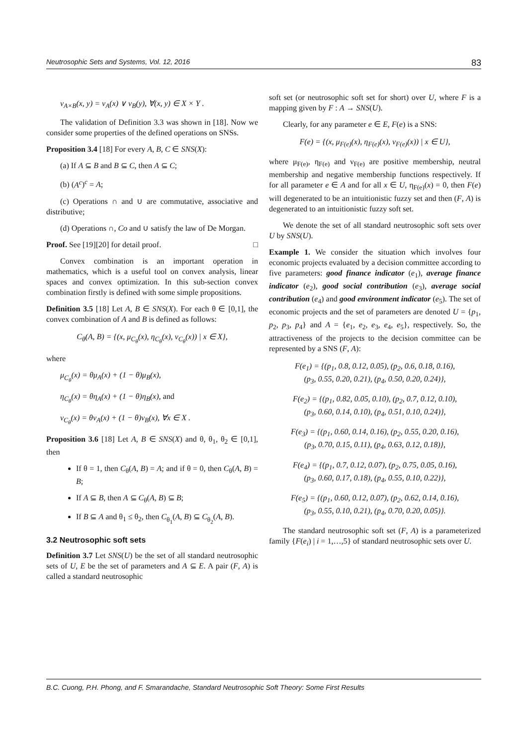Neutrosophic Sets and Systems, Vol. 12, 2016 83
ν<sub>A×B</sub>(x, y) = ν<sub>A</sub>(x) ∨ ν<sub>B</sub>(y), ∀(x, y) ∈ X × Y .
The validation of Definition 3.3 was shown in [18]. Now we consider some properties of the defined operations on SNSs.
Proposition 3.4 [18] For every A, B, C ∈ SNS(X):
(a) If A ⊆ B and B ⊆ C, then A ⊆ C;
(b) (A<sup>c</sup>)<sup>c</sup> = A;
(c) Operations ∩ and ∪ are commutative, associative and distributive;
(d) Operations ∩, Co and ∪ satisfy the law of De Morgan.
Proof. See [19][20] for detail proof. □
Convex combination is an important operation in mathematics, which is a useful tool on convex analysis, linear spaces and convex optimization. In this sub-section convex combination firstly is defined with some simple propositions.
Definition 3.5 [18] Let A, B ∈ SNS(X). For each θ ∈ [0,1], the convex combination of A and B is defined as follows:
C<sub>θ</sub>(A, B) = {(x, μ<sub>C<sub>θ</sub></sub>(x), η<sub>C<sub>θ</sub></sub>(x), ν<sub>C<sub>θ</sub></sub>(x)) | x ∈ X},
where
μ<sub>C<sub>θ</sub></sub>(x) = θμ<sub>A</sub>(x) + (1 − θ)μ<sub>B</sub>(x),
η<sub>C<sub>θ</sub></sub>(x) = θη<sub>A</sub>(x) + (1 − θ)η<sub>B</sub>(x), and
ν<sub>C<sub>θ</sub></sub>(x) = θν<sub>A</sub>(x) + (1 − θ)ν<sub>B</sub>(x), ∀x ∈ X .
Proposition 3.6 [18] Let A, B ∈ SNS(X) and θ, θ<sub>1</sub>, θ<sub>2</sub> ∈ [0,1], then
If θ = 1, then C<sub>θ</sub>(A, B) = A; and if θ = 0, then C<sub>θ</sub>(A, B) = B;
If A ⊆ B, then A ⊆ C<sub>θ</sub>(A, B) ⊆ B;
If B ⊆ A and θ<sub>1</sub> ≤ θ<sub>2</sub>, then C<sub>θ<sub>1</sub></sub>(A, B) ⊆ C<sub>θ<sub>2</sub></sub>(A, B).
3.2 Neutrosophic soft sets
Definition 3.7 Let SNS(U) be the set of all standard neutrosophic sets of U, E be the set of parameters and A ⊆ E. A pair (F, A) is called a standard neutrosophic
soft set (or neutrosophic soft set for short) over U, where F is a mapping given by F : A → SNS(U).
Clearly, for any parameter e ∈ E, F(e) is a SNS:
F(e) = {(x, μ<sub>F(e)</sub>(x), η<sub>F(e)</sub>(x), ν<sub>F(e)</sub>(x)) | x ∈ U},
where μ<sub>F(e)</sub>, η<sub>F(e)</sub> and ν<sub>F(e)</sub> are positive membership, neutral membership and negative membership functions respectively. If for all parameter e ∈ A and for all x ∈ U, η<sub>F(e)</sub>(x) = 0, then F(e) will degenerated to be an intuitionistic fuzzy set and then (F, A) is degenerated to an intuitionistic fuzzy soft set.
We denote the set of all standard neutrosophic soft sets over U by SNS(U).
Example 1. We consider the situation which involves four economic projects evaluated by a decision committee according to five parameters: good finance indicator (e<sub>1</sub>), average finance indicator (e<sub>2</sub>), good social contribution (e<sub>3</sub>), average social contribution (e<sub>4</sub>) and good environment indicator (e<sub>5</sub>). The set of economic projects and the set of parameters are denoted U = {p<sub>1</sub>, p<sub>2</sub>, p<sub>3</sub>, p<sub>4</sub>} and A = {e<sub>1</sub>, e<sub>2</sub>, e<sub>3</sub>, e<sub>4</sub>, e<sub>5</sub>}, respectively. So, the attractiveness of the projects to the decision committee can be represented by a SNS (F, A):
F(e<sub>1</sub>) = {(p<sub>1</sub>, 0.8, 0.12, 0.05), (p<sub>2</sub>, 0.6, 0.18, 0.16),
(p<sub>3</sub>, 0.55, 0.20, 0.21), (p<sub>4</sub>, 0.50, 0.20, 0.24)},
F(e<sub>2</sub>) = {(p<sub>1</sub>, 0.82, 0.05, 0.10), (p<sub>2</sub>, 0.7, 0.12, 0.10),
(p<sub>3</sub>, 0.60, 0.14, 0.10), (p<sub>4</sub>, 0.51, 0.10, 0.24)},
F(e<sub>3</sub>) = {(p<sub>1</sub>, 0.60, 0.14, 0.16), (p<sub>2</sub>, 0.55, 0.20, 0.16),
(p<sub>3</sub>, 0.70, 0.15, 0.11), (p<sub>4</sub>, 0.63, 0.12, 0.18)},
F(e<sub>4</sub>) = {(p<sub>1</sub>, 0.7, 0.12, 0.07), (p<sub>2</sub>, 0.75, 0.05, 0.16),
(p<sub>3</sub>, 0.60, 0.17, 0.18), (p<sub>4</sub>, 0.55, 0.10, 0.22)},
F(e<sub>5</sub>) = {(p<sub>1</sub>, 0.60, 0.12, 0.07), (p<sub>2</sub>, 0.62, 0.14, 0.16),
(p<sub>3</sub>, 0.55, 0.10, 0.21), (p<sub>4</sub>, 0.70, 0.20, 0.05)}.
The standard neutrosophic soft set (F, A) is a parameterized family {F(e<sub>i</sub>) | i = 1,…,5} of standard neutrosophic sets over U.
B.C. Cuong, P.H. Phong, and F. Smarandache, Standard Neutrosophic Soft Theory: Some First Results